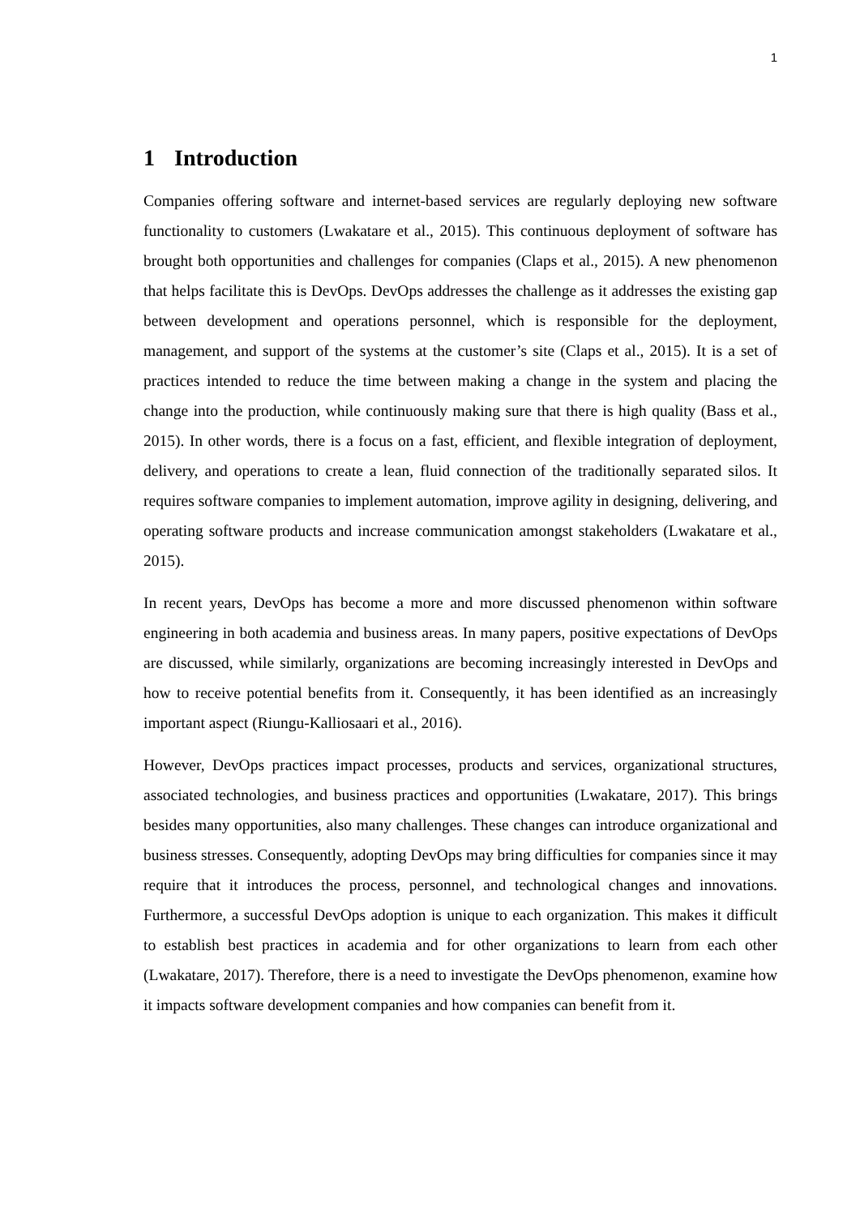1
1 Introduction
Companies offering software and internet-based services are regularly deploying new software functionality to customers (Lwakatare et al., 2015). This continuous deployment of software has brought both opportunities and challenges for companies (Claps et al., 2015). A new phenomenon that helps facilitate this is DevOps. DevOps addresses the challenge as it addresses the existing gap between development and operations personnel, which is responsible for the deployment, management, and support of the systems at the customer’s site (Claps et al., 2015). It is a set of practices intended to reduce the time between making a change in the system and placing the change into the production, while continuously making sure that there is high quality (Bass et al., 2015). In other words, there is a focus on a fast, efficient, and flexible integration of deployment, delivery, and operations to create a lean, fluid connection of the traditionally separated silos. It requires software companies to implement automation, improve agility in designing, delivering, and operating software products and increase communication amongst stakeholders (Lwakatare et al., 2015).
In recent years, DevOps has become a more and more discussed phenomenon within software engineering in both academia and business areas. In many papers, positive expectations of DevOps are discussed, while similarly, organizations are becoming increasingly interested in DevOps and how to receive potential benefits from it. Consequently, it has been identified as an increasingly important aspect (Riungu-Kalliosaari et al., 2016).
However, DevOps practices impact processes, products and services, organizational structures, associated technologies, and business practices and opportunities (Lwakatare, 2017). This brings besides many opportunities, also many challenges. These changes can introduce organizational and business stresses. Consequently, adopting DevOps may bring difficulties for companies since it may require that it introduces the process, personnel, and technological changes and innovations. Furthermore, a successful DevOps adoption is unique to each organization. This makes it difficult to establish best practices in academia and for other organizations to learn from each other (Lwakatare, 2017). Therefore, there is a need to investigate the DevOps phenomenon, examine how it impacts software development companies and how companies can benefit from it.